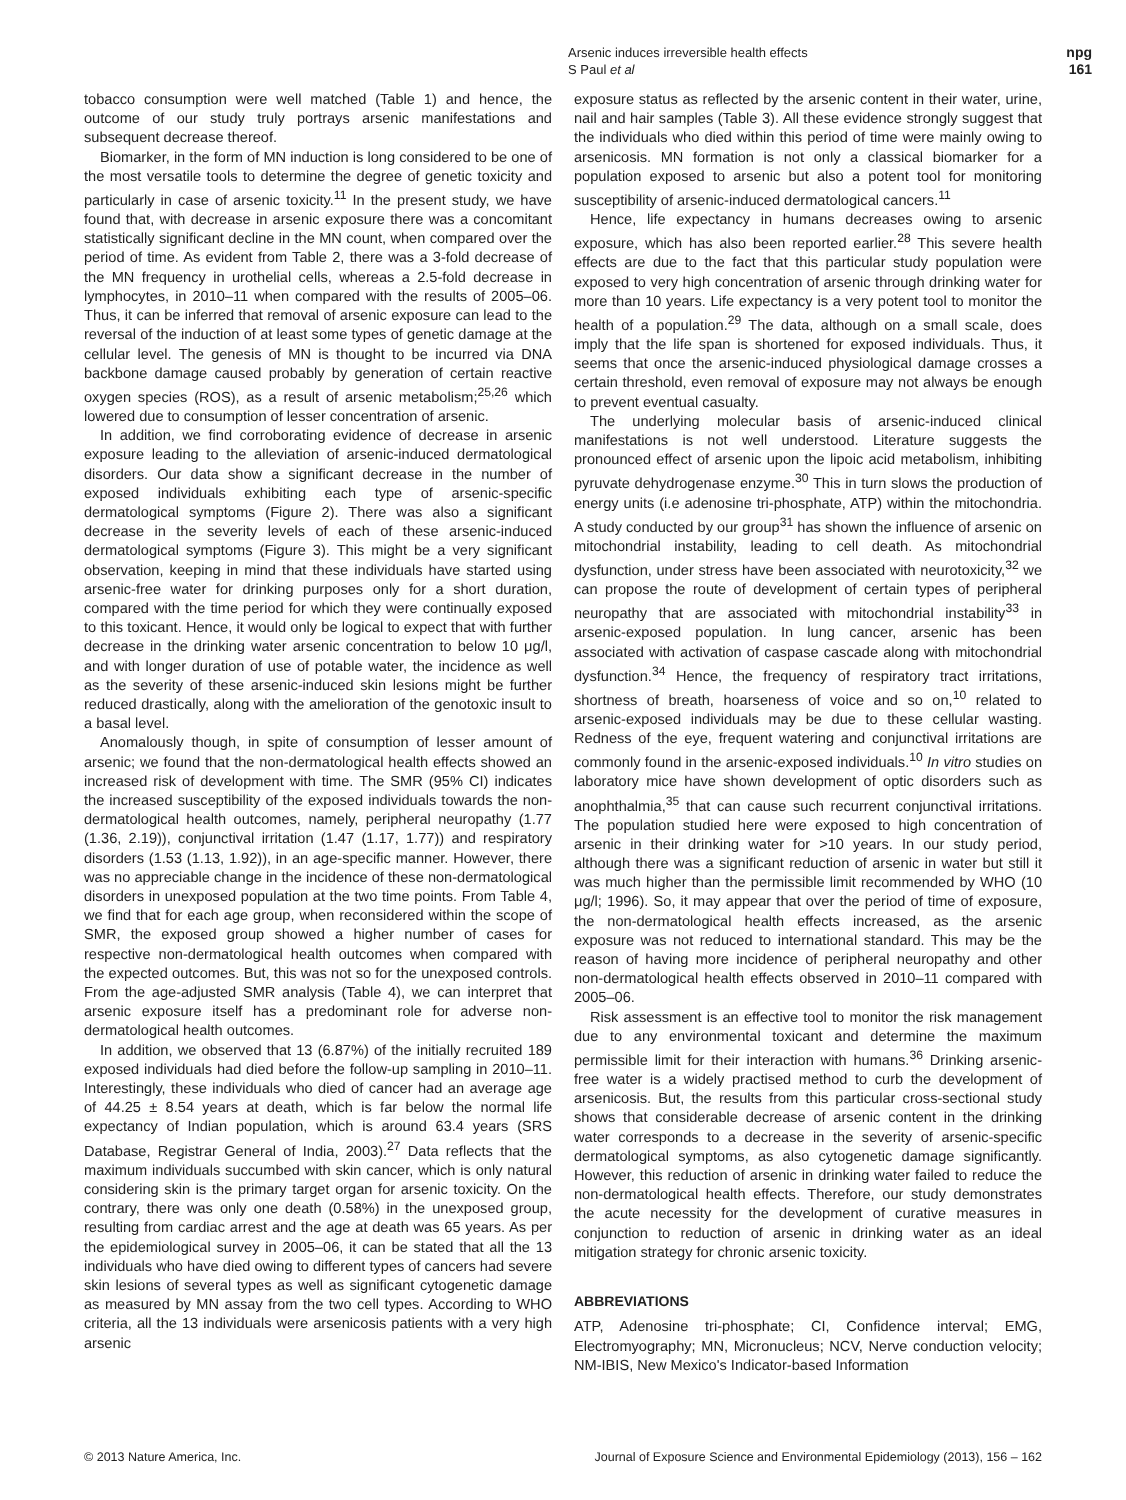Arsenic induces irreversible health effects
S Paul et al
npg
161
tobacco consumption were well matched (Table 1) and hence, the outcome of our study truly portrays arsenic manifestations and subsequent decrease thereof.
Biomarker, in the form of MN induction is long considered to be one of the most versatile tools to determine the degree of genetic toxicity and particularly in case of arsenic toxicity.<sup>11</sup> In the present study, we have found that, with decrease in arsenic exposure there was a concomitant statistically significant decline in the MN count, when compared over the period of time. As evident from Table 2, there was a 3-fold decrease of the MN frequency in urothelial cells, whereas a 2.5-fold decrease in lymphocytes, in 2010–11 when compared with the results of 2005–06. Thus, it can be inferred that removal of arsenic exposure can lead to the reversal of the induction of at least some types of genetic damage at the cellular level. The genesis of MN is thought to be incurred via DNA backbone damage caused probably by generation of certain reactive oxygen species (ROS), as a result of arsenic metabolism;<sup>25,26</sup> which lowered due to consumption of lesser concentration of arsenic.
In addition, we find corroborating evidence of decrease in arsenic exposure leading to the alleviation of arsenic-induced dermatological disorders. Our data show a significant decrease in the number of exposed individuals exhibiting each type of arsenic-specific dermatological symptoms (Figure 2). There was also a significant decrease in the severity levels of each of these arsenic-induced dermatological symptoms (Figure 3). This might be a very significant observation, keeping in mind that these individuals have started using arsenic-free water for drinking purposes only for a short duration, compared with the time period for which they were continually exposed to this toxicant. Hence, it would only be logical to expect that with further decrease in the drinking water arsenic concentration to below 10 μg/l, and with longer duration of use of potable water, the incidence as well as the severity of these arsenic-induced skin lesions might be further reduced drastically, along with the amelioration of the genotoxic insult to a basal level.
Anomalously though, in spite of consumption of lesser amount of arsenic; we found that the non-dermatological health effects showed an increased risk of development with time. The SMR (95% CI) indicates the increased susceptibility of the exposed individuals towards the non-dermatological health outcomes, namely, peripheral neuropathy (1.77 (1.36, 2.19)), conjunctival irritation (1.47 (1.17, 1.77)) and respiratory disorders (1.53 (1.13, 1.92)), in an age-specific manner. However, there was no appreciable change in the incidence of these non-dermatological disorders in unexposed population at the two time points. From Table 4, we find that for each age group, when reconsidered within the scope of SMR, the exposed group showed a higher number of cases for respective non-dermatological health outcomes when compared with the expected outcomes. But, this was not so for the unexposed controls. From the age-adjusted SMR analysis (Table 4), we can interpret that arsenic exposure itself has a predominant role for adverse non-dermatological health outcomes.
In addition, we observed that 13 (6.87%) of the initially recruited 189 exposed individuals had died before the follow-up sampling in 2010–11. Interestingly, these individuals who died of cancer had an average age of 44.25 ± 8.54 years at death, which is far below the normal life expectancy of Indian population, which is around 63.4 years (SRS Database, Registrar General of India, 2003).<sup>27</sup> Data reflects that the maximum individuals succumbed with skin cancer, which is only natural considering skin is the primary target organ for arsenic toxicity. On the contrary, there was only one death (0.58%) in the unexposed group, resulting from cardiac arrest and the age at death was 65 years. As per the epidemiological survey in 2005–06, it can be stated that all the 13 individuals who have died owing to different types of cancers had severe skin lesions of several types as well as significant cytogenetic damage as measured by MN assay from the two cell types. According to WHO criteria, all the 13 individuals were arsenicosis patients with a very high arsenic
exposure status as reflected by the arsenic content in their water, urine, nail and hair samples (Table 3). All these evidence strongly suggest that the individuals who died within this period of time were mainly owing to arsenicosis. MN formation is not only a classical biomarker for a population exposed to arsenic but also a potent tool for monitoring susceptibility of arsenic-induced dermatological cancers.<sup>11</sup>
Hence, life expectancy in humans decreases owing to arsenic exposure, which has also been reported earlier.<sup>28</sup> This severe health effects are due to the fact that this particular study population were exposed to very high concentration of arsenic through drinking water for more than 10 years. Life expectancy is a very potent tool to monitor the health of a population.<sup>29</sup> The data, although on a small scale, does imply that the life span is shortened for exposed individuals. Thus, it seems that once the arsenic-induced physiological damage crosses a certain threshold, even removal of exposure may not always be enough to prevent eventual casualty.
The underlying molecular basis of arsenic-induced clinical manifestations is not well understood. Literature suggests the pronounced effect of arsenic upon the lipoic acid metabolism, inhibiting pyruvate dehydrogenase enzyme.<sup>30</sup> This in turn slows the production of energy units (i.e adenosine tri-phosphate, ATP) within the mitochondria. A study conducted by our group<sup>31</sup> has shown the influence of arsenic on mitochondrial instability, leading to cell death. As mitochondrial dysfunction, under stress have been associated with neurotoxicity,<sup>32</sup> we can propose the route of development of certain types of peripheral neuropathy that are associated with mitochondrial instability<sup>33</sup> in arsenic-exposed population. In lung cancer, arsenic has been associated with activation of caspase cascade along with mitochondrial dysfunction.<sup>34</sup> Hence, the frequency of respiratory tract irritations, shortness of breath, hoarseness of voice and so on,<sup>10</sup> related to arsenic-exposed individuals may be due to these cellular wasting. Redness of the eye, frequent watering and conjunctival irritations are commonly found in the arsenic-exposed individuals.<sup>10</sup> In vitro studies on laboratory mice have shown development of optic disorders such as anophthalmia,<sup>35</sup> that can cause such recurrent conjunctival irritations. The population studied here were exposed to high concentration of arsenic in their drinking water for >10 years. In our study period, although there was a significant reduction of arsenic in water but still it was much higher than the permissible limit recommended by WHO (10 μg/l; 1996). So, it may appear that over the period of time of exposure, the non-dermatological health effects increased, as the arsenic exposure was not reduced to international standard. This may be the reason of having more incidence of peripheral neuropathy and other non-dermatological health effects observed in 2010–11 compared with 2005–06.
Risk assessment is an effective tool to monitor the risk management due to any environmental toxicant and determine the maximum permissible limit for their interaction with humans.<sup>36</sup> Drinking arsenic-free water is a widely practised method to curb the development of arsenicosis. But, the results from this particular cross-sectional study shows that considerable decrease of arsenic content in the drinking water corresponds to a decrease in the severity of arsenic-specific dermatological symptoms, as also cytogenetic damage significantly. However, this reduction of arsenic in drinking water failed to reduce the non-dermatological health effects. Therefore, our study demonstrates the acute necessity for the development of curative measures in conjunction to reduction of arsenic in drinking water as an ideal mitigation strategy for chronic arsenic toxicity.
ABBREVIATIONS
ATP, Adenosine tri-phosphate; CI, Confidence interval; EMG, Electromyography; MN, Micronucleus; NCV, Nerve conduction velocity; NM-IBIS, New Mexico's Indicator-based Information
© 2013 Nature America, Inc. Journal of Exposure Science and Environmental Epidemiology (2013), 156 – 162